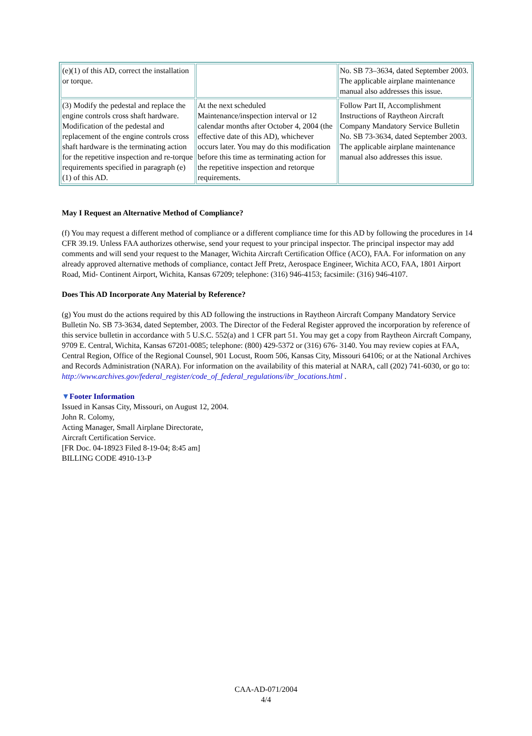| (e)(1) of this AD, correct the installation or torque. | | No. SB 73–3634, dated September 2003. The applicable airplane maintenance manual also addresses this issue. |
| (3) Modify the pedestal and replace the engine controls cross shaft hardware. Modification of the pedestal and replacement of the engine controls cross shaft hardware is the terminating action for the repetitive inspection and re-torque requirements specified in paragraph (e)(1) of this AD. | At the next scheduled Maintenance/inspection interval or 12 calendar months after October 4, 2004 (the effective date of this AD), whichever occurs later. You may do this modification before this time as terminating action for the repetitive inspection and retorque requirements. | Follow Part II, Accomplishment Instructions of Raytheon Aircraft Company Mandatory Service Bulletin No. SB 73-3634, dated September 2003. The applicable airplane maintenance manual also addresses this issue. |
May I Request an Alternative Method of Compliance?
(f) You may request a different method of compliance or a different compliance time for this AD by following the procedures in 14 CFR 39.19. Unless FAA authorizes otherwise, send your request to your principal inspector. The principal inspector may add comments and will send your request to the Manager, Wichita Aircraft Certification Office (ACO), FAA. For information on any already approved alternative methods of compliance, contact Jeff Pretz, Aerospace Engineer, Wichita ACO, FAA, 1801 Airport Road, Mid- Continent Airport, Wichita, Kansas 67209; telephone: (316) 946-4153; facsimile: (316) 946-4107.
Does This AD Incorporate Any Material by Reference?
(g) You must do the actions required by this AD following the instructions in Raytheon Aircraft Company Mandatory Service Bulletin No. SB 73-3634, dated September, 2003. The Director of the Federal Register approved the incorporation by reference of this service bulletin in accordance with 5 U.S.C. 552(a) and 1 CFR part 51. You may get a copy from Raytheon Aircraft Company, 9709 E. Central, Wichita, Kansas 67201-0085; telephone: (800) 429-5372 or (316) 676- 3140. You may review copies at FAA, Central Region, Office of the Regional Counsel, 901 Locust, Room 506, Kansas City, Missouri 64106; or at the National Archives and Records Administration (NARA). For information on the availability of this material at NARA, call (202) 741-6030, or go to: http://www.archives.gov/federal_register/code_of_federal_regulations/ibr_locations.html .
▼Footer Information
Issued in Kansas City, Missouri, on August 12, 2004.
John R. Colomy,
Acting Manager, Small Airplane Directorate,
Aircraft Certification Service.
[FR Doc. 04-18923 Filed 8-19-04; 8:45 am]
BILLING CODE 4910-13-P
CAA-AD-071/2004
4/4